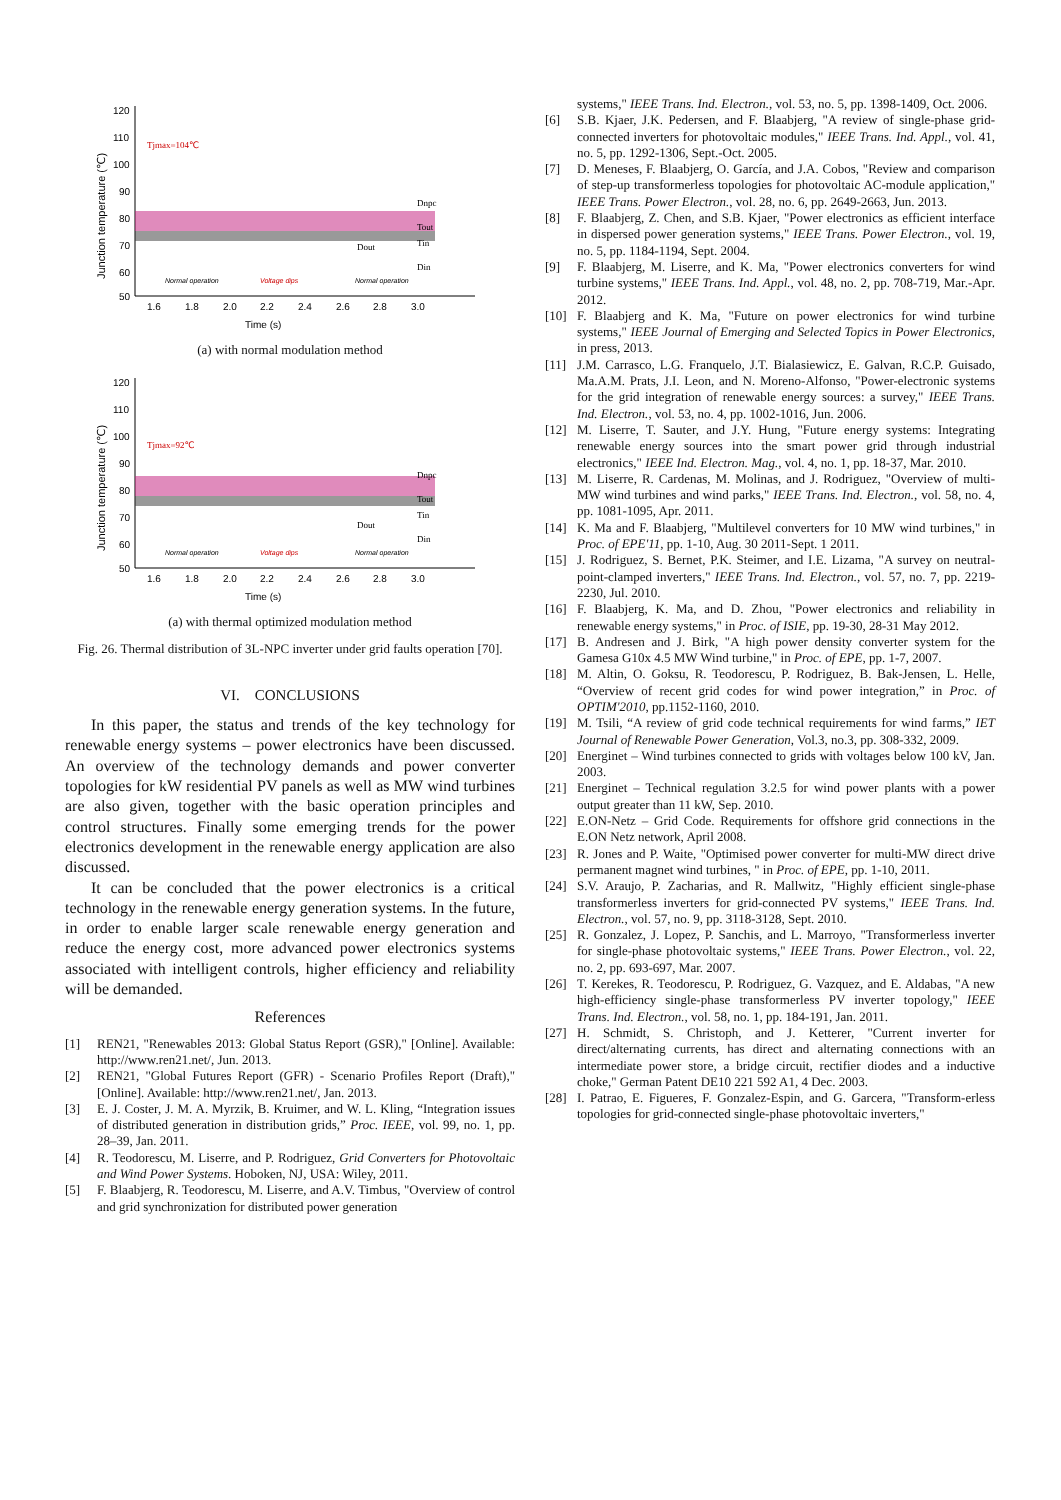Junction temperature (℃)
120
110
100
90
80
70
60
50
1.6
1.8
2.0
2.2
2.4
2.6
2.8
3.0
Time (s)
Tjmax=104℃
Dnpc
Tout
Tin
Din
Dout
Normal operation
Voltage dips
Normal operation
(a) with normal modulation method
Junction temperature (℃)
120
110
100
90
80
70
60
50
1.6
1.8
2.0
2.2
2.4
2.6
2.8
3.0
Time (s)
Tjmax=92℃
Dnpc
Tout
Tin
Din
Dout
Normal operation
Voltage dips
Normal operation
(a) with thermal optimized modulation method
Fig. 26. Thermal distribution of 3L-NPC inverter under grid faults operation [70].
VI. CONCLUSIONS
In this paper, the status and trends of the key technology for renewable energy systems – power electronics have been discussed. An overview of the technology demands and power converter topologies for kW residential PV panels as well as MW wind turbines are also given, together with the basic operation principles and control structures. Finally some emerging trends for the power electronics development in the renewable energy application are also discussed.
It can be concluded that the power electronics is a critical technology in the renewable energy generation systems. In the future, in order to enable larger scale renewable energy generation and reduce the energy cost, more advanced power electronics systems associated with intelligent controls, higher efficiency and reliability will be demanded.
References
[1] REN21, "Renewables 2013: Global Status Report (GSR)," [Online]. Available: http://www.ren21.net/, Jun. 2013.
[2] REN21, "Global Futures Report (GFR) - Scenario Profiles Report (Draft)," [Online]. Available: http://www.ren21.net/, Jan. 2013.
[3] E. J. Coster, J. M. A. Myrzik, B. Kruimer, and W. L. Kling, “Integration issues of distributed generation in distribution grids,” Proc. IEEE, vol. 99, no. 1, pp. 28–39, Jan. 2011.
[4] R. Teodorescu, M. Liserre, and P. Rodriguez, Grid Converters for Photovoltaic and Wind Power Systems. Hoboken, NJ, USA: Wiley, 2011.
[5] F. Blaabjerg, R. Teodorescu, M. Liserre, and A.V. Timbus, "Overview of control and grid synchronization for distributed power generation
systems," IEEE Trans. Ind. Electron., vol. 53, no. 5, pp. 1398-1409, Oct. 2006.
[6] S.B. Kjaer, J.K. Pedersen, and F. Blaabjerg, "A review of single-phase grid-connected inverters for photovoltaic modules," IEEE Trans. Ind. Appl., vol. 41, no. 5, pp. 1292-1306, Sept.-Oct. 2005.
[7] D. Meneses, F. Blaabjerg, O. García, and J.A. Cobos, "Review and comparison of step-up transformerless topologies for photovoltaic AC-module application," IEEE Trans. Power Electron., vol. 28, no. 6, pp. 2649-2663, Jun. 2013.
[8] F. Blaabjerg, Z. Chen, and S.B. Kjaer, "Power electronics as efficient interface in dispersed power generation systems," IEEE Trans. Power Electron., vol. 19, no. 5, pp. 1184-1194, Sept. 2004.
[9] F. Blaabjerg, M. Liserre, and K. Ma, "Power electronics converters for wind turbine systems," IEEE Trans. Ind. Appl., vol. 48, no. 2, pp. 708-719, Mar.-Apr. 2012.
[10] F. Blaabjerg and K. Ma, "Future on power electronics for wind turbine systems," IEEE Journal of Emerging and Selected Topics in Power Electronics, in press, 2013.
[11] J.M. Carrasco, L.G. Franquelo, J.T. Bialasiewicz, E. Galvan, R.C.P. Guisado, Ma.A.M. Prats, J.I. Leon, and N. Moreno-Alfonso, "Power-electronic systems for the grid integration of renewable energy sources: a survey," IEEE Trans. Ind. Electron., vol. 53, no. 4, pp. 1002-1016, Jun. 2006.
[12] M. Liserre, T. Sauter, and J.Y. Hung, "Future energy systems: Integrating renewable energy sources into the smart power grid through industrial electronics," IEEE Ind. Electron. Mag., vol. 4, no. 1, pp. 18-37, Mar. 2010.
[13] M. Liserre, R. Cardenas, M. Molinas, and J. Rodriguez, "Overview of multi-MW wind turbines and wind parks," IEEE Trans. Ind. Electron., vol. 58, no. 4, pp. 1081-1095, Apr. 2011.
[14] K. Ma and F. Blaabjerg, "Multilevel converters for 10 MW wind turbines," in Proc. of EPE'11, pp. 1-10, Aug. 30 2011-Sept. 1 2011.
[15] J. Rodriguez, S. Bernet, P.K. Steimer, and I.E. Lizama, "A survey on neutral-point-clamped inverters," IEEE Trans. Ind. Electron., vol. 57, no. 7, pp. 2219-2230, Jul. 2010.
[16] F. Blaabjerg, K. Ma, and D. Zhou, "Power electronics and reliability in renewable energy systems," in Proc. of ISIE, pp. 19-30, 28-31 May 2012.
[17] B. Andresen and J. Birk, "A high power density converter system for the Gamesa G10x 4.5 MW Wind turbine," in Proc. of EPE, pp. 1-7, 2007.
[18] M. Altin, O. Goksu, R. Teodorescu, P. Rodriguez, B. Bak-Jensen, L. Helle, “Overview of recent grid codes for wind power integration,” in Proc. of OPTIM'2010, pp.1152-1160, 2010.
[19] M. Tsili, “A review of grid code technical requirements for wind farms,” IET Journal of Renewable Power Generation, Vol.3, no.3, pp. 308-332, 2009.
[20] Energinet – Wind turbines connected to grids with voltages below 100 kV, Jan. 2003.
[21] Energinet – Technical regulation 3.2.5 for wind power plants with a power output greater than 11 kW, Sep. 2010.
[22] E.ON-Netz – Grid Code. Requirements for offshore grid connections in the E.ON Netz network, April 2008.
[23] R. Jones and P. Waite, "Optimised power converter for multi-MW direct drive permanent magnet wind turbines, " in Proc. of EPE, pp. 1-10, 2011.
[24] S.V. Araujo, P. Zacharias, and R. Mallwitz, "Highly efficient single-phase transformerless inverters for grid-connected PV systems," IEEE Trans. Ind. Electron., vol. 57, no. 9, pp. 3118-3128, Sept. 2010.
[25] R. Gonzalez, J. Lopez, P. Sanchis, and L. Marroyo, "Transformerless inverter for single-phase photovoltaic systems," IEEE Trans. Power Electron., vol. 22, no. 2, pp. 693-697, Mar. 2007.
[26] T. Kerekes, R. Teodorescu, P. Rodriguez, G. Vazquez, and E. Aldabas, "A new high-efficiency single-phase transformerless PV inverter topology," IEEE Trans. Ind. Electron., vol. 58, no. 1, pp. 184-191, Jan. 2011.
[27] H. Schmidt, S. Christoph, and J. Ketterer, "Current inverter for direct/alternating currents, has direct and alternating connections with an intermediate power store, a bridge circuit, rectifier diodes and a inductive choke," German Patent DE10 221 592 A1, 4 Dec. 2003.
[28] I. Patrao, E. Figueres, F. Gonzalez-Espin, and G. Garcera, "Transform-erless topologies for grid-connected single-phase photovoltaic inverters,"